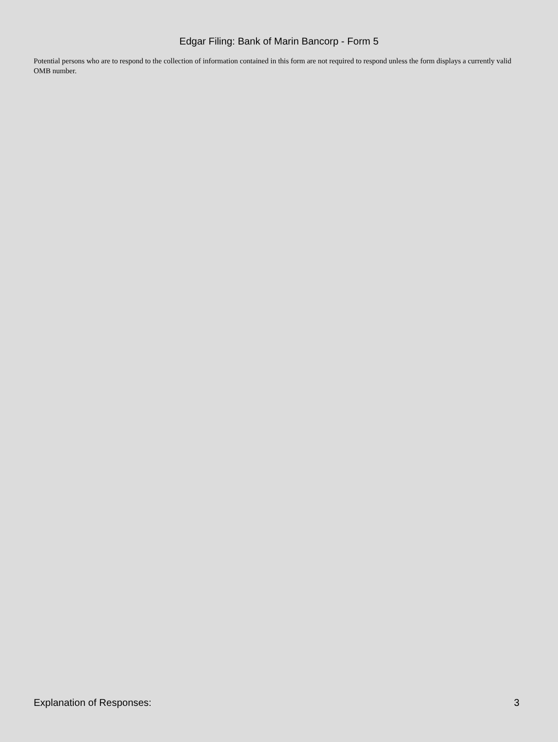Edgar Filing: Bank of Marin Bancorp - Form 5
Potential persons who are to respond to the collection of information contained in this form are not required to respond unless the form displays a currently valid OMB number.
Explanation of Responses: 3